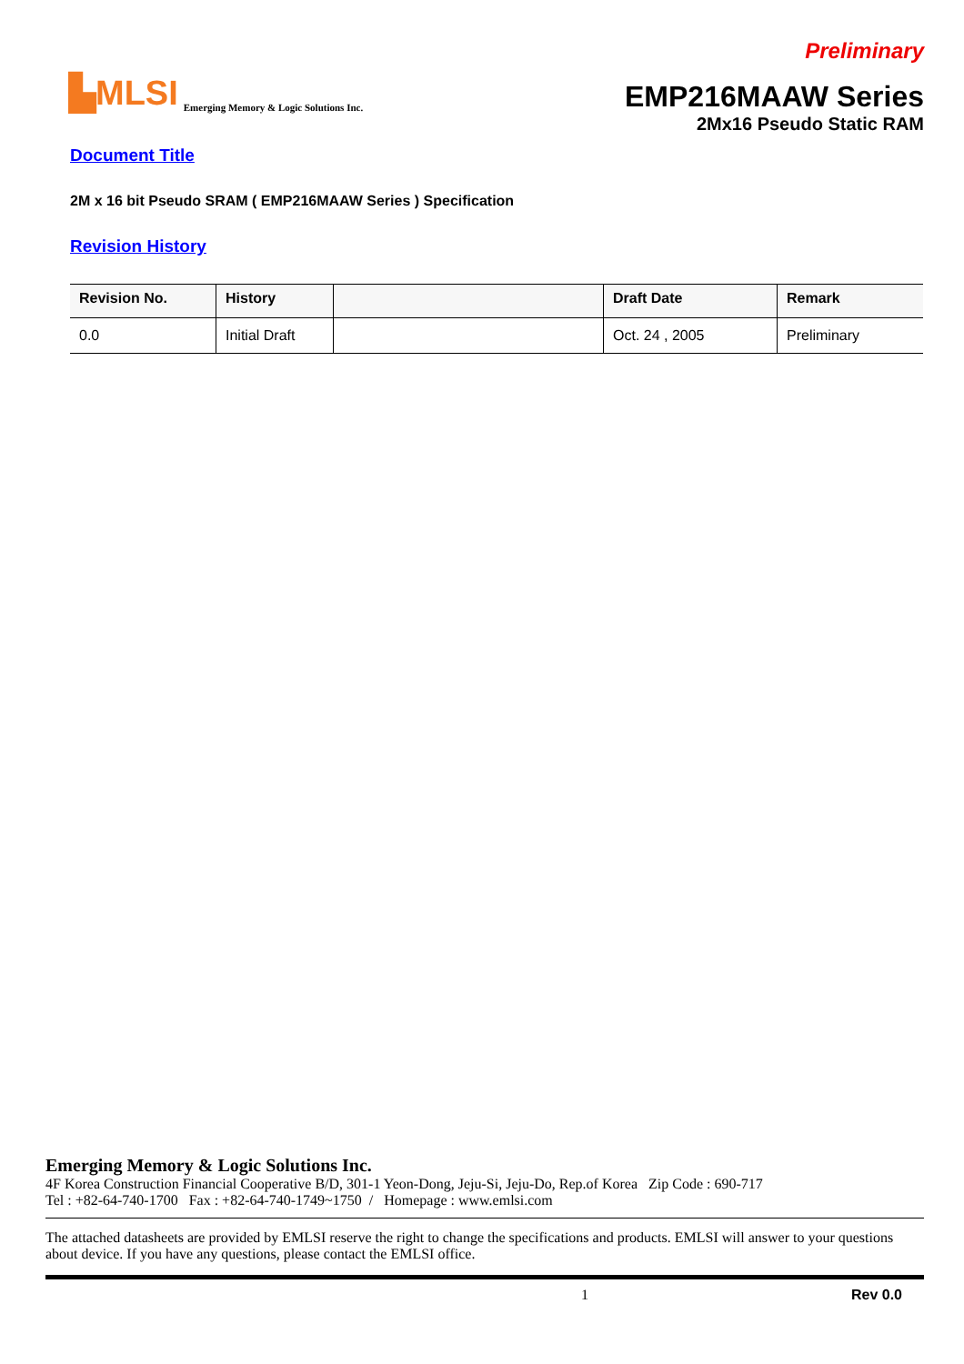Preliminary
▙MLSI Emerging Memory & Logic Solutions Inc.
EMP216MAAW Series
2Mx16 Pseudo Static RAM
Document Title
2M x 16 bit Pseudo SRAM ( EMP216MAAW Series ) Specification
Revision History
| Revision No. | History | | Draft Date | Remark |
| --- | --- | --- | --- | --- |
| 0.0 | Initial Draft | | Oct. 24 , 2005 | Preliminary |
Emerging Memory & Logic Solutions Inc.
4F Korea Construction Financial Cooperative B/D, 301-1 Yeon-Dong, Jeju-Si, Jeju-Do, Rep.of Korea Zip Code : 690-717
Tel : +82-64-740-1700 Fax : +82-64-740-1749~1750 / Homepage : www.emlsi.com
The attached datasheets are provided by EMLSI reserve the right to change the specifications and products. EMLSI will answer to your questions about device. If you have any questions, please contact the EMLSI office.
1 Rev 0.0